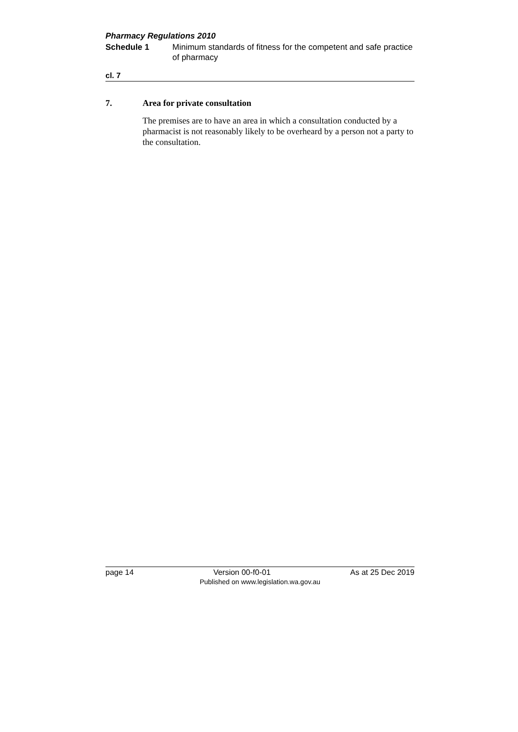Pharmacy Regulations 2010
Schedule 1 Minimum standards of fitness for the competent and safe practice of pharmacy
cl. 7
7. Area for private consultation
The premises are to have an area in which a consultation conducted by a pharmacist is not reasonably likely to be overheard by a person not a party to the consultation.
page 14 Version 00-f0-01 As at 25 Dec 2019
Published on www.legislation.wa.gov.au